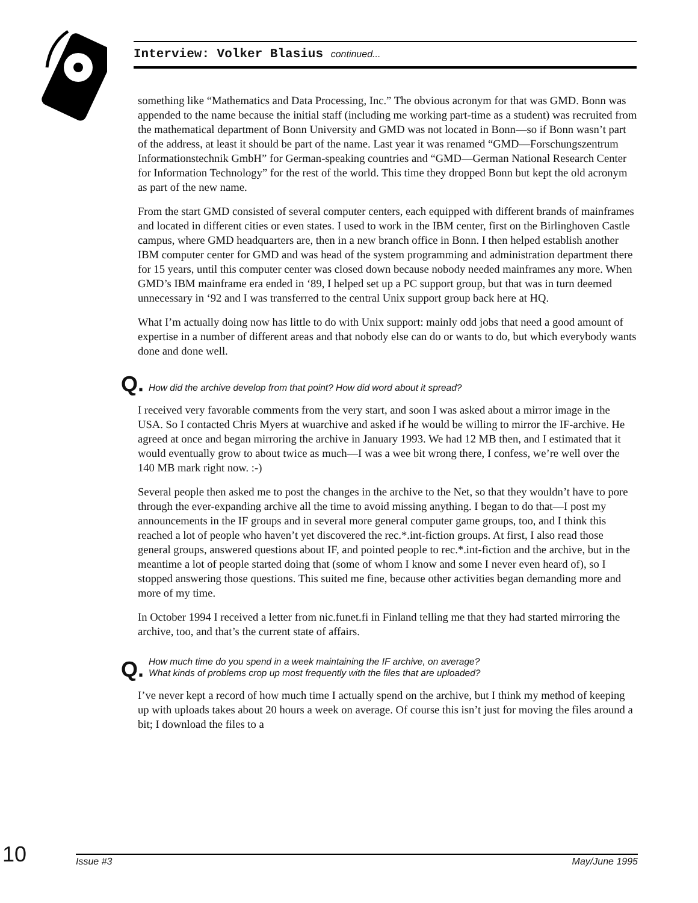Interview: Volker Blasius continued...
something like “Mathematics and Data Processing, Inc.” The obvious acronym for that was GMD. Bonn was appended to the name because the initial staff (including me working part-time as a student) was recruited from the mathematical department of Bonn University and GMD was not located in Bonn—so if Bonn wasn’t part of the address, at least it should be part of the name. Last year it was renamed “GMD—Forschungszentrum Informationstechnik GmbH” for German-speaking countries and “GMD—German National Research Center for Information Technology” for the rest of the world. This time they dropped Bonn but kept the old acronym as part of the new name.
From the start GMD consisted of several computer centers, each equipped with different brands of mainframes and located in different cities or even states. I used to work in the IBM center, first on the Birlinghoven Castle campus, where GMD headquarters are, then in a new branch office in Bonn. I then helped establish another IBM computer center for GMD and was head of the system programming and administration department there for 15 years, until this computer center was closed down because nobody needed mainframes any more. When GMD’s IBM mainframe era ended in ‘89, I helped set up a PC support group, but that was in turn deemed unnecessary in ‘92 and I was transferred to the central Unix support group back here at HQ.
What I’m actually doing now has little to do with Unix support: mainly odd jobs that need a good amount of expertise in a number of different areas and that nobody else can do or wants to do, but which everybody wants done and done well.
Q. How did the archive develop from that point? How did word about it spread?
I received very favorable comments from the very start, and soon I was asked about a mirror image in the USA. So I contacted Chris Myers at wuarchive and asked if he would be willing to mirror the IF-archive. He agreed at once and began mirroring the archive in January 1993. We had 12 MB then, and I estimated that it would eventually grow to about twice as much—I was a wee bit wrong there, I confess, we’re well over the 140 MB mark right now. :-)
Several people then asked me to post the changes in the archive to the Net, so that they wouldn’t have to pore through the ever-expanding archive all the time to avoid missing anything. I began to do that—I post my announcements in the IF groups and in several more general computer game groups, too, and I think this reached a lot of people who haven’t yet discovered the rec.*.int-fiction groups. At first, I also read those general groups, answered questions about IF, and pointed people to rec.*.int-fiction and the archive, but in the meantime a lot of people started doing that (some of whom I know and some I never even heard of), so I stopped answering those questions. This suited me fine, because other activities began demanding more and more of my time.
In October 1994 I received a letter from nic.funet.fi in Finland telling me that they had started mirroring the archive, too, and that’s the current state of affairs.
Q. How much time do you spend in a week maintaining the IF archive, on average?
What kinds of problems crop up most frequently with the files that are uploaded?
I’ve never kept a record of how much time I actually spend on the archive, but I think my method of keeping up with uploads takes about 20 hours a week on average. Of course this isn’t just for moving the files around a bit; I download the files to a
10
Issue #3 May/June 1995